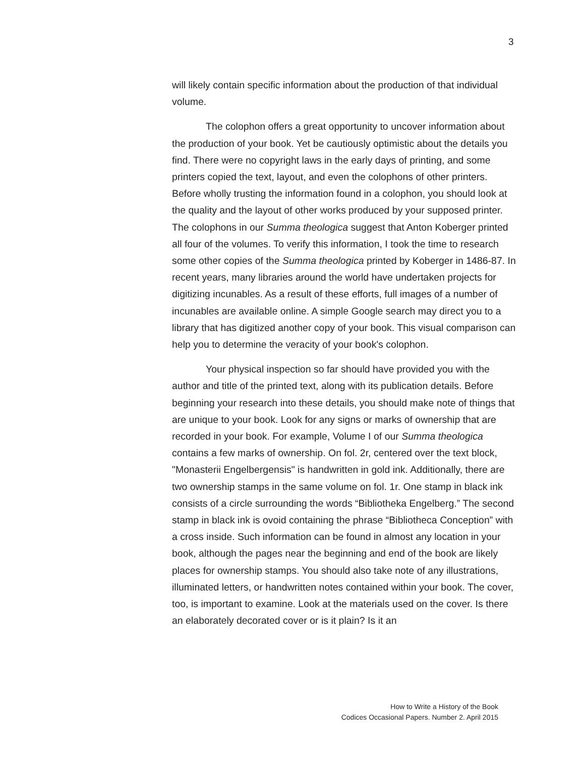3
will likely contain specific information about the production of that individual volume.
The colophon offers a great opportunity to uncover information about the production of your book. Yet be cautiously optimistic about the details you find. There were no copyright laws in the early days of printing, and some printers copied the text, layout, and even the colophons of other printers. Before wholly trusting the information found in a colophon, you should look at the quality and the layout of other works produced by your supposed printer. The colophons in our Summa theologica suggest that Anton Koberger printed all four of the volumes. To verify this information, I took the time to research some other copies of the Summa theologica printed by Koberger in 1486-87. In recent years, many libraries around the world have undertaken projects for digitizing incunables. As a result of these efforts, full images of a number of incunables are available online. A simple Google search may direct you to a library that has digitized another copy of your book. This visual comparison can help you to determine the veracity of your book's colophon.
Your physical inspection so far should have provided you with the author and title of the printed text, along with its publication details. Before beginning your research into these details, you should make note of things that are unique to your book. Look for any signs or marks of ownership that are recorded in your book. For example, Volume I of our Summa theologica contains a few marks of ownership. On fol. 2r, centered over the text block, "Monasterii Engelbergensis" is handwritten in gold ink. Additionally, there are two ownership stamps in the same volume on fol. 1r. One stamp in black ink consists of a circle surrounding the words “Bibliotheka Engelberg.” The second stamp in black ink is ovoid containing the phrase “Bibliotheca Conception” with a cross inside. Such information can be found in almost any location in your book, although the pages near the beginning and end of the book are likely places for ownership stamps. You should also take note of any illustrations, illuminated letters, or handwritten notes contained within your book. The cover, too, is important to examine. Look at the materials used on the cover. Is there an elaborately decorated cover or is it plain? Is it an
How to Write a History of the Book
Codices Occasional Papers. Number 2. April 2015